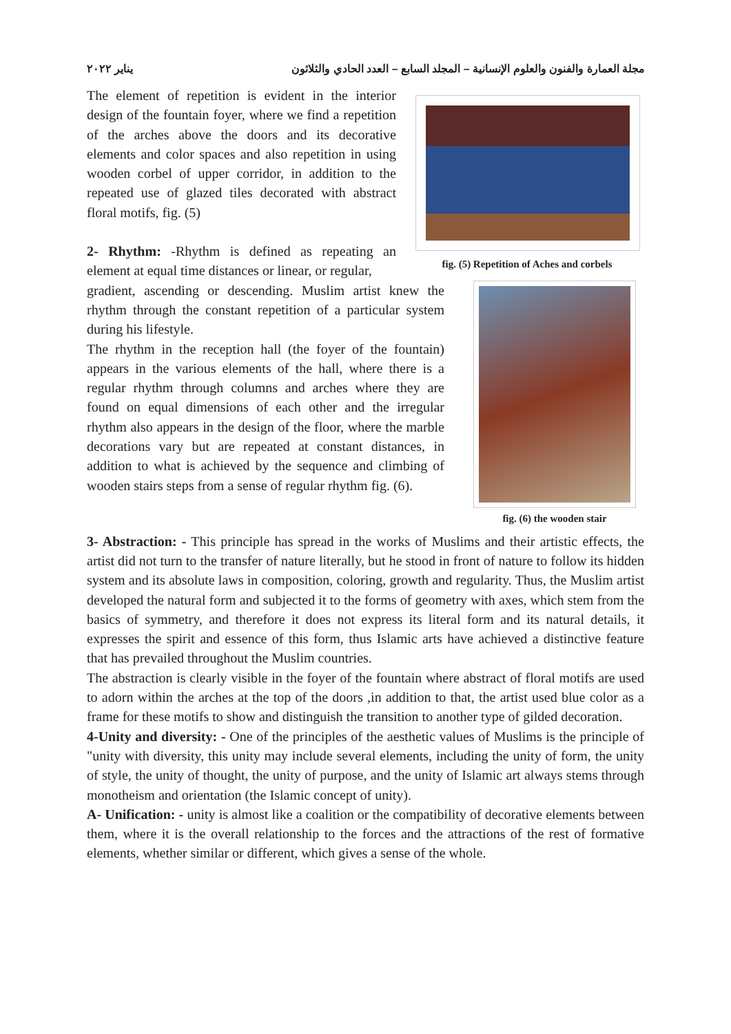مجلة العمارة والفنون والعلوم الإنسانية – المجلد السابع – العدد الحادي والثلاثون يناير ٢٠٢٢
fig. (5) Repetition of Aches and corbels
The element of repetition is evident in the interior design of the fountain foyer, where we find a repetition of the arches above the doors and its decorative elements and color spaces and also repetition in using wooden corbel of upper corridor, in addition to the repeated use of glazed tiles decorated with abstract floral motifs, fig. (5)
2- Rhythm: -Rhythm is defined as repeating an element at equal time distances or linear, or regular,
fig. (6) the wooden stair
gradient, ascending or descending. Muslim artist knew the rhythm through the constant repetition of a particular system during his lifestyle.
The rhythm in the reception hall (the foyer of the fountain) appears in the various elements of the hall, where there is a regular rhythm through columns and arches where they are found on equal dimensions of each other and the irregular rhythm also appears in the design of the floor, where the marble decorations vary but are repeated at constant distances, in addition to what is achieved by the sequence and climbing of wooden stairs steps from a sense of regular rhythm fig. (6).
3- Abstraction: - This principle has spread in the works of Muslims and their artistic effects, the artist did not turn to the transfer of nature literally, but he stood in front of nature to follow its hidden system and its absolute laws in composition, coloring, growth and regularity. Thus, the Muslim artist developed the natural form and subjected it to the forms of geometry with axes, which stem from the basics of symmetry, and therefore it does not express its literal form and its natural details, it expresses the spirit and essence of this form, thus Islamic arts have achieved a distinctive feature that has prevailed throughout the Muslim countries.
The abstraction is clearly visible in the foyer of the fountain where abstract of floral motifs are used to adorn within the arches at the top of the doors ,in addition to that, the artist used blue color as a frame for these motifs to show and distinguish the transition to another type of gilded decoration.
4-Unity and diversity: - One of the principles of the aesthetic values of Muslims is the principle of "unity with diversity, this unity may include several elements, including the unity of form, the unity of style, the unity of thought, the unity of purpose, and the unity of Islamic art always stems through monotheism and orientation (the Islamic concept of unity).
A- Unification: - unity is almost like a coalition or the compatibility of decorative elements between them, where it is the overall relationship to the forces and the attractions of the rest of formative elements, whether similar or different, which gives a sense of the whole.